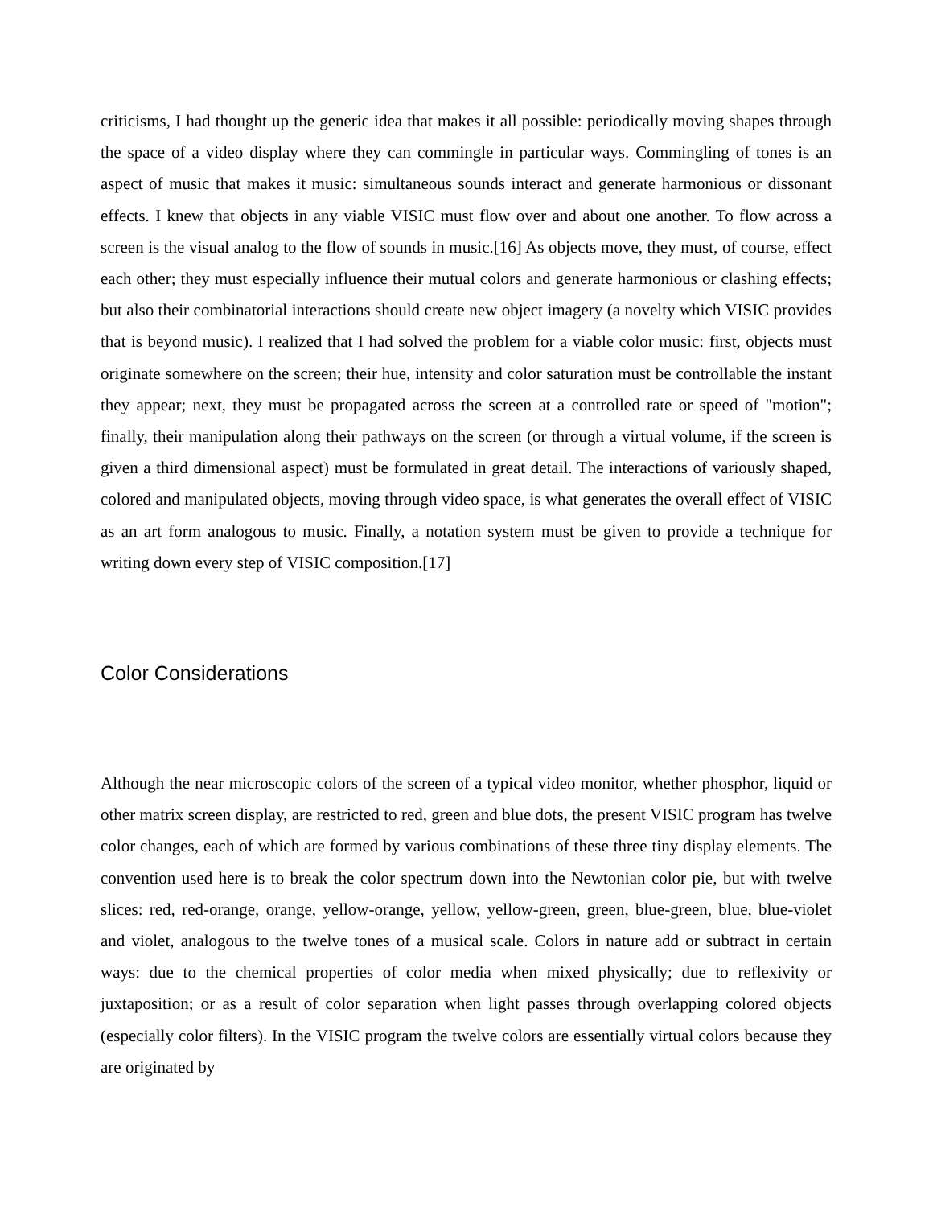criticisms, I had thought up the generic idea that makes it all possible: periodically moving shapes through the space of a video display where they can commingle in particular ways. Commingling of tones is an aspect of music that makes it music: simultaneous sounds interact and generate harmonious or dissonant effects. I knew that objects in any viable VISIC must flow over and about one another. To flow across a screen is the visual analog to the flow of sounds in music.[16] As objects move, they must, of course, effect each other; they must especially influence their mutual colors and generate harmonious or clashing effects; but also their combinatorial interactions should create new object imagery (a novelty which VISIC provides that is beyond music). I realized that I had solved the problem for a viable color music: first, objects must originate somewhere on the screen; their hue, intensity and color saturation must be controllable the instant they appear; next, they must be propagated across the screen at a controlled rate or speed of "motion"; finally, their manipulation along their pathways on the screen (or through a virtual volume, if the screen is given a third dimensional aspect) must be formulated in great detail. The interactions of variously shaped, colored and manipulated objects, moving through video space, is what generates the overall effect of VISIC as an art form analogous to music. Finally, a notation system must be given to provide a technique for writing down every step of VISIC composition.[17]
Color Considerations
Although the near microscopic colors of the screen of a typical video monitor, whether phosphor, liquid or other matrix screen display, are restricted to red, green and blue dots, the present VISIC program has twelve color changes, each of which are formed by various combinations of these three tiny display elements. The convention used here is to break the color spectrum down into the Newtonian color pie, but with twelve slices: red, red-orange, orange, yellow-orange, yellow, yellow-green, green, blue-green, blue, blue-violet and violet, analogous to the twelve tones of a musical scale. Colors in nature add or subtract in certain ways: due to the chemical properties of color media when mixed physically; due to reflexivity or juxtaposition; or as a result of color separation when light passes through overlapping colored objects (especially color filters). In the VISIC program the twelve colors are essentially virtual colors because they are originated by